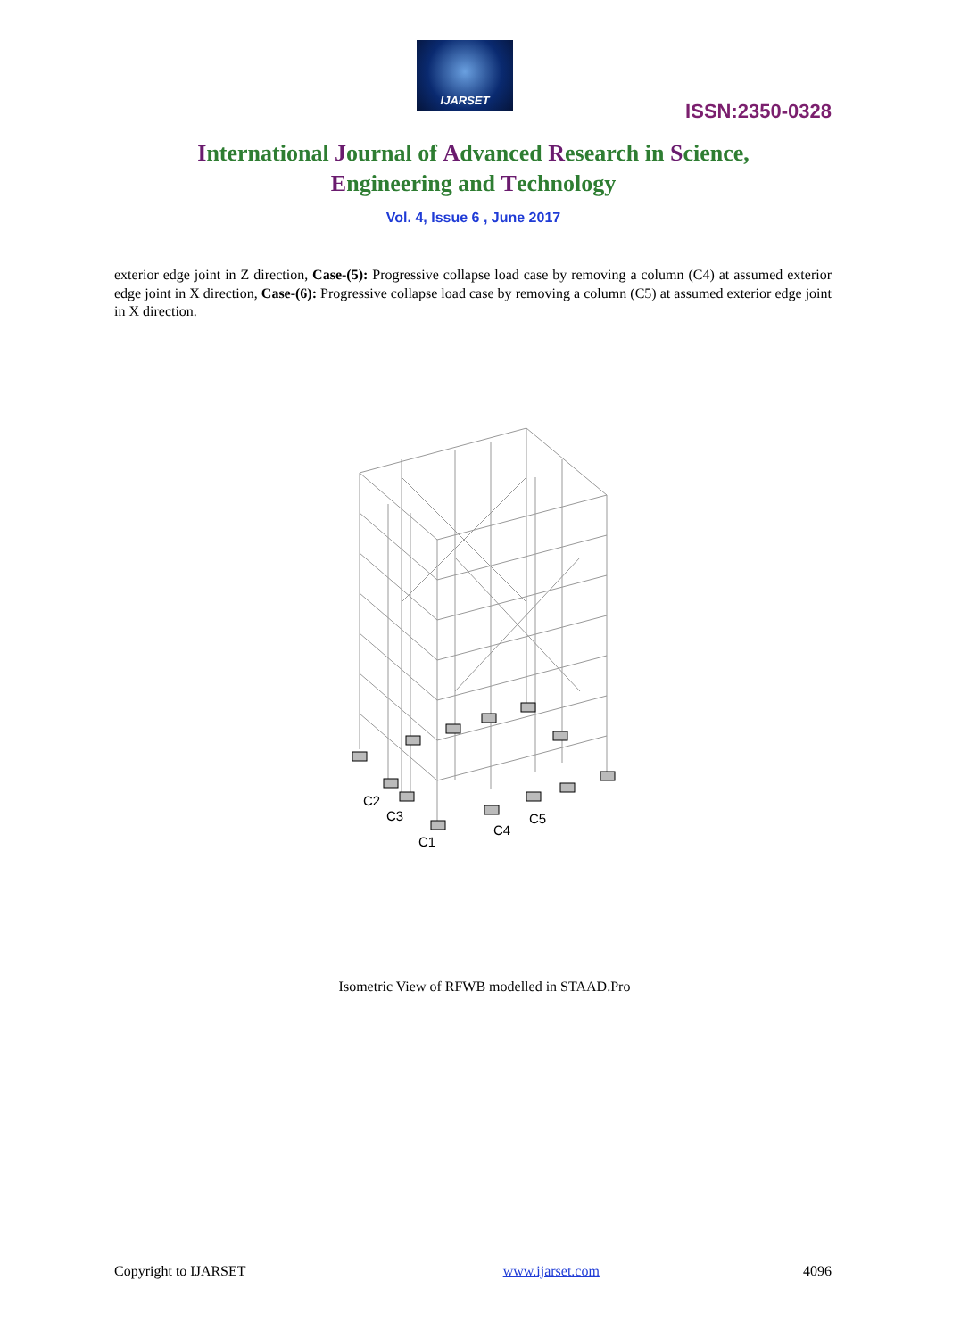IJARSET
ISSN:2350-0328
International Journal of Advanced Research in Science,
Engineering and Technology
Vol. 4, Issue 6 , June 2017
exterior edge joint in Z direction, Case-(5): Progressive collapse load case by removing a column (C4) at assumed exterior edge joint in X direction, Case-(6): Progressive collapse load case by removing a column (C5) at assumed exterior edge joint in X direction.
C2
C3
C1
C4
C5
Isometric View of RFWB modelled in STAAD.Pro
Copyright to IJARSET www.ijarset.com 4096